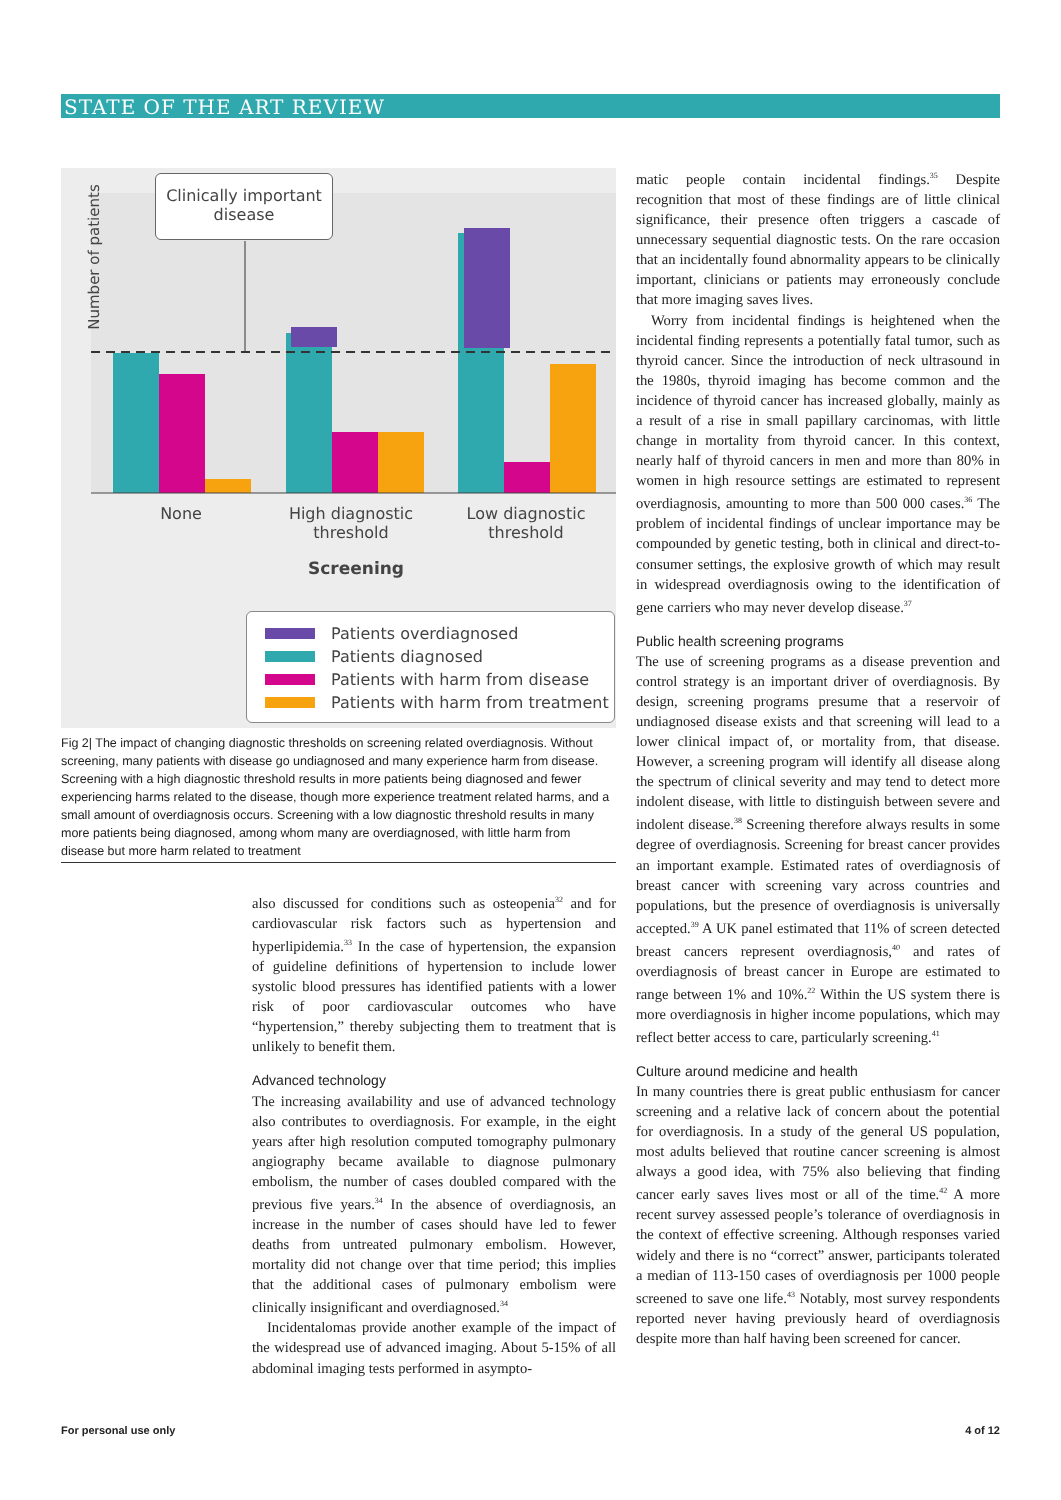STATE OF THE ART REVIEW
Clinically important disease
Number of patients
None
High diagnostic threshold
Low diagnostic threshold
Screening
Patients overdiagnosed
Patients diagnosed
Patients with harm from disease
Patients with harm from treatment
Fig 2| The impact of changing diagnostic thresholds on screening related overdiagnosis. Without screening, many patients with disease go undiagnosed and many experience harm from disease. Screening with a high diagnostic threshold results in more patients being diagnosed and fewer experiencing harms related to the disease, though more experience treatment related harms, and a small amount of overdiagnosis occurs. Screening with a low diagnostic threshold results in many more patients being diagnosed, among whom many are overdiagnosed, with little harm from disease but more harm related to treatment
also discussed for conditions such as osteopenia<sup>32</sup> and for cardiovascular risk factors such as hypertension and hyperlipidemia.<sup>33</sup> In the case of hypertension, the expansion of guideline definitions of hypertension to include lower systolic blood pressures has identified patients with a lower risk of poor cardiovascular outcomes who have “hypertension,” thereby subjecting them to treatment that is unlikely to benefit them.
Advanced technology
The increasing availability and use of advanced technology also contributes to overdiagnosis. For example, in the eight years after high resolution computed tomography pulmonary angiography became available to diagnose pulmonary embolism, the number of cases doubled compared with the previous five years.<sup>34</sup> In the absence of overdiagnosis, an increase in the number of cases should have led to fewer deaths from untreated pulmonary embolism. However, mortality did not change over that time period; this implies that the additional cases of pulmonary embolism were clinically insignificant and overdiagnosed.<sup>34</sup>
Incidentalomas provide another example of the impact of the widespread use of advanced imaging. About 5-15% of all abdominal imaging tests performed in asympto-
matic people contain incidental findings.<sup>35</sup> Despite recognition that most of these findings are of little clinical significance, their presence often triggers a cascade of unnecessary sequential diagnostic tests. On the rare occasion that an incidentally found abnormality appears to be clinically important, clinicians or patients may erroneously conclude that more imaging saves lives.
Worry from incidental findings is heightened when the incidental finding represents a potentially fatal tumor, such as thyroid cancer. Since the introduction of neck ultrasound in the 1980s, thyroid imaging has become common and the incidence of thyroid cancer has increased globally, mainly as a result of a rise in small papillary carcinomas, with little change in mortality from thyroid cancer. In this context, nearly half of thyroid cancers in men and more than 80% in women in high resource settings are estimated to represent overdiagnosis, amounting to more than 500 000 cases.<sup>36</sup> The problem of incidental findings of unclear importance may be compounded by genetic testing, both in clinical and direct-to-consumer settings, the explosive growth of which may result in widespread overdiagnosis owing to the identification of gene carriers who may never develop disease.<sup>37</sup>
Public health screening programs
The use of screening programs as a disease prevention and control strategy is an important driver of overdiagnosis. By design, screening programs presume that a reservoir of undiagnosed disease exists and that screening will lead to a lower clinical impact of, or mortality from, that disease. However, a screening program will identify all disease along the spectrum of clinical severity and may tend to detect more indolent disease, with little to distinguish between severe and indolent disease.<sup>38</sup> Screening therefore always results in some degree of overdiagnosis. Screening for breast cancer provides an important example. Estimated rates of overdiagnosis of breast cancer with screening vary across countries and populations, but the presence of overdiagnosis is universally accepted.<sup>39</sup> A UK panel estimated that 11% of screen detected breast cancers represent overdiagnosis,<sup>40</sup> and rates of overdiagnosis of breast cancer in Europe are estimated to range between 1% and 10%.<sup>22</sup> Within the US system there is more overdiagnosis in higher income populations, which may reflect better access to care, particularly screening.<sup>41</sup>
Culture around medicine and health
In many countries there is great public enthusiasm for cancer screening and a relative lack of concern about the potential for overdiagnosis. In a study of the general US population, most adults believed that routine cancer screening is almost always a good idea, with 75% also believing that finding cancer early saves lives most or all of the time.<sup>42</sup> A more recent survey assessed people’s tolerance of overdiagnosis in the context of effective screening. Although responses varied widely and there is no “correct” answer, participants tolerated a median of 113-150 cases of overdiagnosis per 1000 people screened to save one life.<sup>43</sup> Notably, most survey respondents reported never having previously heard of overdiagnosis despite more than half having been screened for cancer.
For personal use only 4 of 12